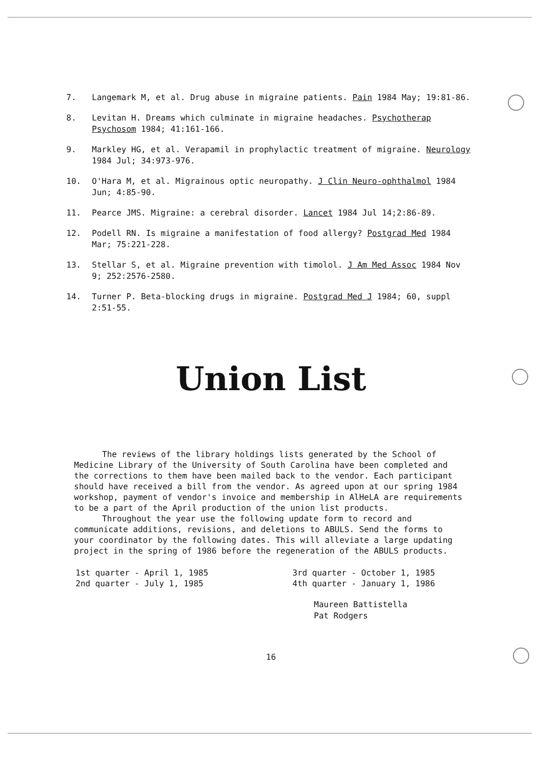7. Langemark M, et al. Drug abuse in migraine patients. Pain 1984 May; 19:81-86.
8. Levitan H. Dreams which culminate in migraine headaches. Psychotherap Psychosom 1984; 41:161-166.
9. Markley HG, et al. Verapamil in prophylactic treatment of migraine. Neurology 1984 Jul; 34:973-976.
10. O'Hara M, et al. Migrainous optic neuropathy. J Clin Neuro-ophthalmol 1984 Jun; 4:85-90.
11. Pearce JMS. Migraine: a cerebral disorder. Lancet 1984 Jul 14;2:86-89.
12. Podell RN. Is migraine a manifestation of food allergy? Postgrad Med 1984 Mar; 75:221-228.
13. Stellar S, et al. Migraine prevention with timolol. J Am Med Assoc 1984 Nov 9; 252:2576-2580.
14. Turner P. Beta-blocking drugs in migraine. Postgrad Med J 1984; 60, suppl 2:51-55.
Union List
The reviews of the library holdings lists generated by the School of Medicine Library of the University of South Carolina have been completed and the corrections to them have been mailed back to the vendor. Each participant should have received a bill from the vendor. As agreed upon at our spring 1984 workshop, payment of vendor's invoice and membership in AlHeLA are requirements to be a part of the April production of the union list products.
Throughout the year use the following update form to record and communicate additions, revisions, and deletions to ABULS. Send the forms to your coordinator by the following dates. This will alleviate a large updating project in the spring of 1986 before the regeneration of the ABULS products.
1st quarter - April 1, 1985
2nd quarter - July 1, 1985
3rd quarter - October 1, 1985
4th quarter - January 1, 1986
Maureen Battistella
Pat Rodgers
16